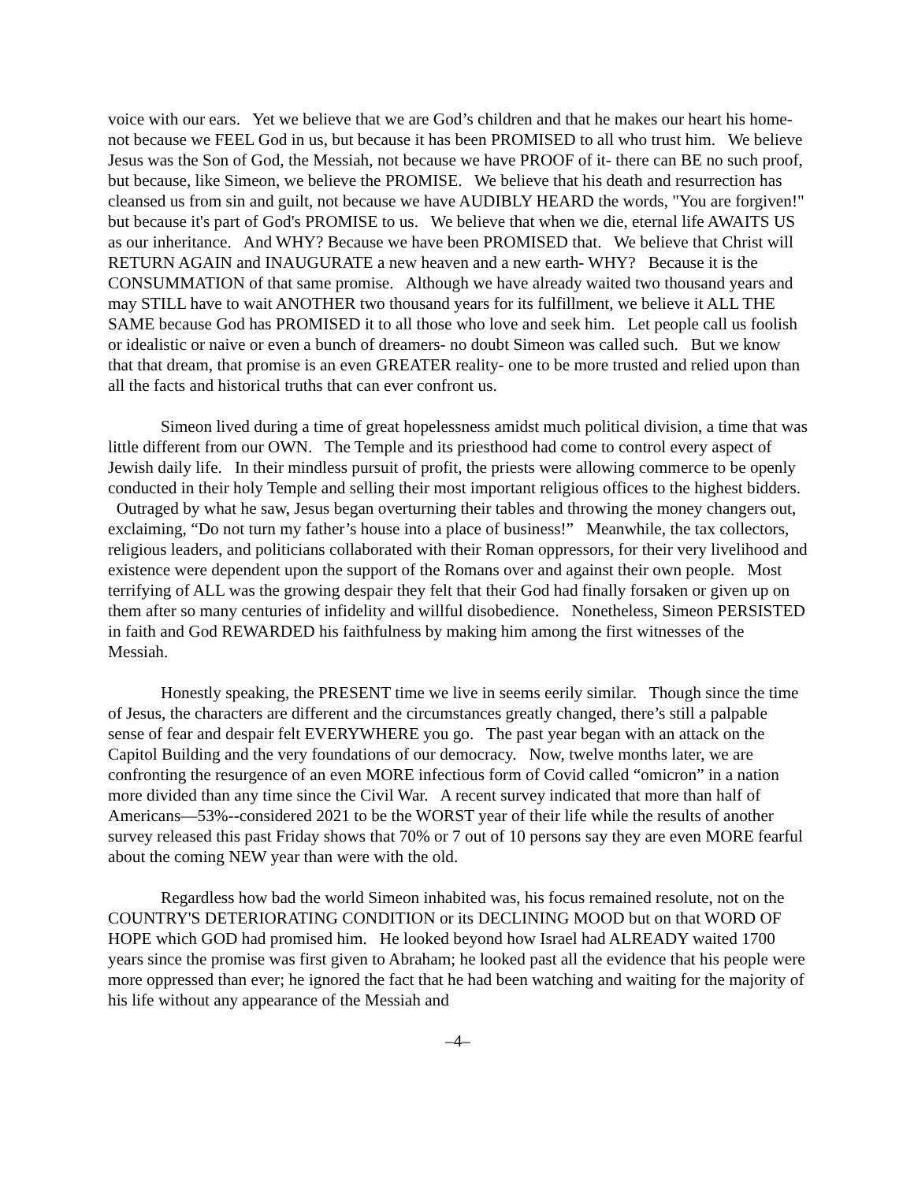voice with our ears. Yet we believe that we are God’s children and that he makes our heart his home- not because we FEEL God in us, but because it has been PROMISED to all who trust him. We believe Jesus was the Son of God, the Messiah, not because we have PROOF of it- there can BE no such proof, but because, like Simeon, we believe the PROMISE. We believe that his death and resurrection has cleansed us from sin and guilt, not because we have AUDIBLY HEARD the words, "You are forgiven!" but because it's part of God's PROMISE to us. We believe that when we die, eternal life AWAITS US as our inheritance. And WHY? Because we have been PROMISED that. We believe that Christ will RETURN AGAIN and INAUGURATE a new heaven and a new earth- WHY? Because it is the CONSUMMATION of that same promise. Although we have already waited two thousand years and may STILL have to wait ANOTHER two thousand years for its fulfillment, we believe it ALL THE SAME because God has PROMISED it to all those who love and seek him. Let people call us foolish or idealistic or naive or even a bunch of dreamers- no doubt Simeon was called such. But we know that that dream, that promise is an even GREATER reality- one to be more trusted and relied upon than all the facts and historical truths that can ever confront us.
Simeon lived during a time of great hopelessness amidst much political division, a time that was little different from our OWN. The Temple and its priesthood had come to control every aspect of Jewish daily life. In their mindless pursuit of profit, the priests were allowing commerce to be openly conducted in their holy Temple and selling their most important religious offices to the highest bidders. Outraged by what he saw, Jesus began overturning their tables and throwing the money changers out, exclaiming, “Do not turn my father’s house into a place of business!” Meanwhile, the tax collectors, religious leaders, and politicians collaborated with their Roman oppressors, for their very livelihood and existence were dependent upon the support of the Romans over and against their own people. Most terrifying of ALL was the growing despair they felt that their God had finally forsaken or given up on them after so many centuries of infidelity and willful disobedience. Nonetheless, Simeon PERSISTED in faith and God REWARDED his faithfulness by making him among the first witnesses of the Messiah.
Honestly speaking, the PRESENT time we live in seems eerily similar. Though since the time of Jesus, the characters are different and the circumstances greatly changed, there’s still a palpable sense of fear and despair felt EVERYWHERE you go. The past year began with an attack on the Capitol Building and the very foundations of our democracy. Now, twelve months later, we are confronting the resurgence of an even MORE infectious form of Covid called “omicron” in a nation more divided than any time since the Civil War. A recent survey indicated that more than half of Americans—53%--considered 2021 to be the WORST year of their life while the results of another survey released this past Friday shows that 70% or 7 out of 10 persons say they are even MORE fearful about the coming NEW year than were with the old.
Regardless how bad the world Simeon inhabited was, his focus remained resolute, not on the COUNTRY'S DETERIORATING CONDITION or its DECLINING MOOD but on that WORD OF HOPE which GOD had promised him. He looked beyond how Israel had ALREADY waited 1700 years since the promise was first given to Abraham; he looked past all the evidence that his people were more oppressed than ever; he ignored the fact that he had been watching and waiting for the majority of his life without any appearance of the Messiah and
–4–